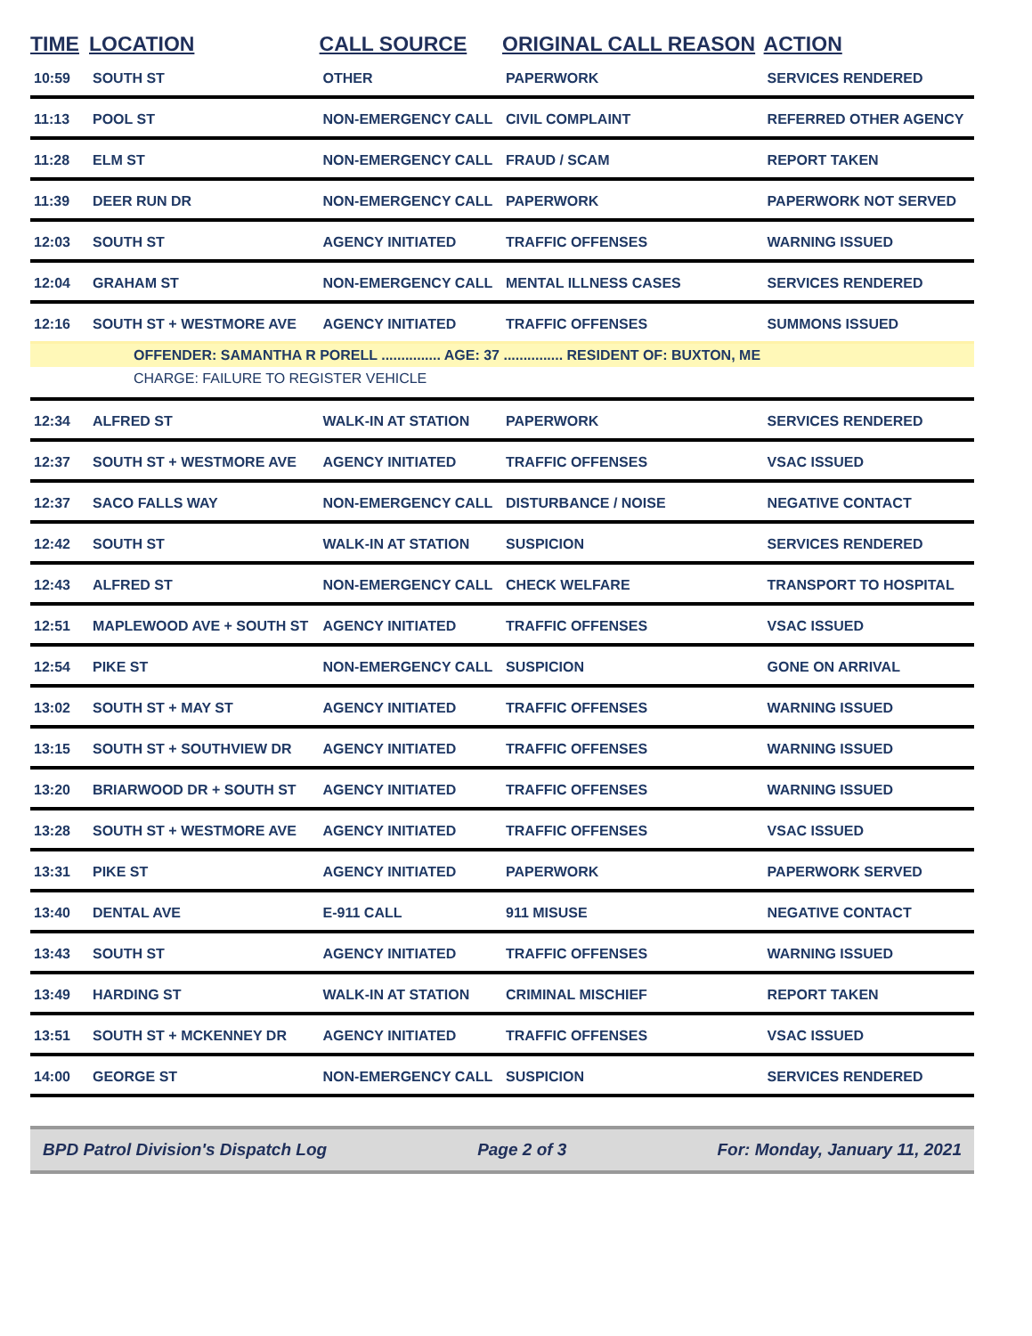| TIME | LOCATION | CALL SOURCE | ORIGINAL CALL REASON | ACTION |
| --- | --- | --- | --- | --- |
| 10:59 | SOUTH ST | OTHER | PAPERWORK | SERVICES RENDERED |
| 11:13 | POOL ST | NON-EMERGENCY CALL | CIVIL COMPLAINT | REFERRED OTHER AGENCY |
| 11:28 | ELM ST | NON-EMERGENCY CALL | FRAUD / SCAM | REPORT TAKEN |
| 11:39 | DEER RUN DR | NON-EMERGENCY CALL | PAPERWORK | PAPERWORK NOT SERVED |
| 12:03 | SOUTH ST | AGENCY INITIATED | TRAFFIC OFFENSES | WARNING ISSUED |
| 12:04 | GRAHAM ST | NON-EMERGENCY CALL | MENTAL ILLNESS CASES | SERVICES RENDERED |
| 12:16 | SOUTH ST + WESTMORE AVE | AGENCY INITIATED | TRAFFIC OFFENSES | SUMMONS ISSUED |
| OFFENDER: SAMANTHA R PORELL ............... AGE: 37 ............... RESIDENT OF: BUXTON, ME | | | | |
| CHARGE: FAILURE TO REGISTER VEHICLE | | | | |
| 12:34 | ALFRED ST | WALK-IN AT STATION | PAPERWORK | SERVICES RENDERED |
| 12:37 | SOUTH ST + WESTMORE AVE | AGENCY INITIATED | TRAFFIC OFFENSES | VSAC ISSUED |
| 12:37 | SACO FALLS WAY | NON-EMERGENCY CALL | DISTURBANCE / NOISE | NEGATIVE CONTACT |
| 12:42 | SOUTH ST | WALK-IN AT STATION | SUSPICION | SERVICES RENDERED |
| 12:43 | ALFRED ST | NON-EMERGENCY CALL | CHECK WELFARE | TRANSPORT TO HOSPITAL |
| 12:51 | MAPLEWOOD AVE + SOUTH ST | AGENCY INITIATED | TRAFFIC OFFENSES | VSAC ISSUED |
| 12:54 | PIKE ST | NON-EMERGENCY CALL | SUSPICION | GONE ON ARRIVAL |
| 13:02 | SOUTH ST + MAY ST | AGENCY INITIATED | TRAFFIC OFFENSES | WARNING ISSUED |
| 13:15 | SOUTH ST + SOUTHVIEW DR | AGENCY INITIATED | TRAFFIC OFFENSES | WARNING ISSUED |
| 13:20 | BRIARWOOD DR + SOUTH ST | AGENCY INITIATED | TRAFFIC OFFENSES | WARNING ISSUED |
| 13:28 | SOUTH ST + WESTMORE AVE | AGENCY INITIATED | TRAFFIC OFFENSES | VSAC ISSUED |
| 13:31 | PIKE ST | AGENCY INITIATED | PAPERWORK | PAPERWORK SERVED |
| 13:40 | DENTAL AVE | E-911 CALL | 911 MISUSE | NEGATIVE CONTACT |
| 13:43 | SOUTH ST | AGENCY INITIATED | TRAFFIC OFFENSES | WARNING ISSUED |
| 13:49 | HARDING ST | WALK-IN AT STATION | CRIMINAL MISCHIEF | REPORT TAKEN |
| 13:51 | SOUTH ST + MCKENNEY DR | AGENCY INITIATED | TRAFFIC OFFENSES | VSAC ISSUED |
| 14:00 | GEORGE ST | NON-EMERGENCY CALL | SUSPICION | SERVICES RENDERED |
BPD Patrol Division's Dispatch Log Page 2 of 3 For: Monday, January 11, 2021